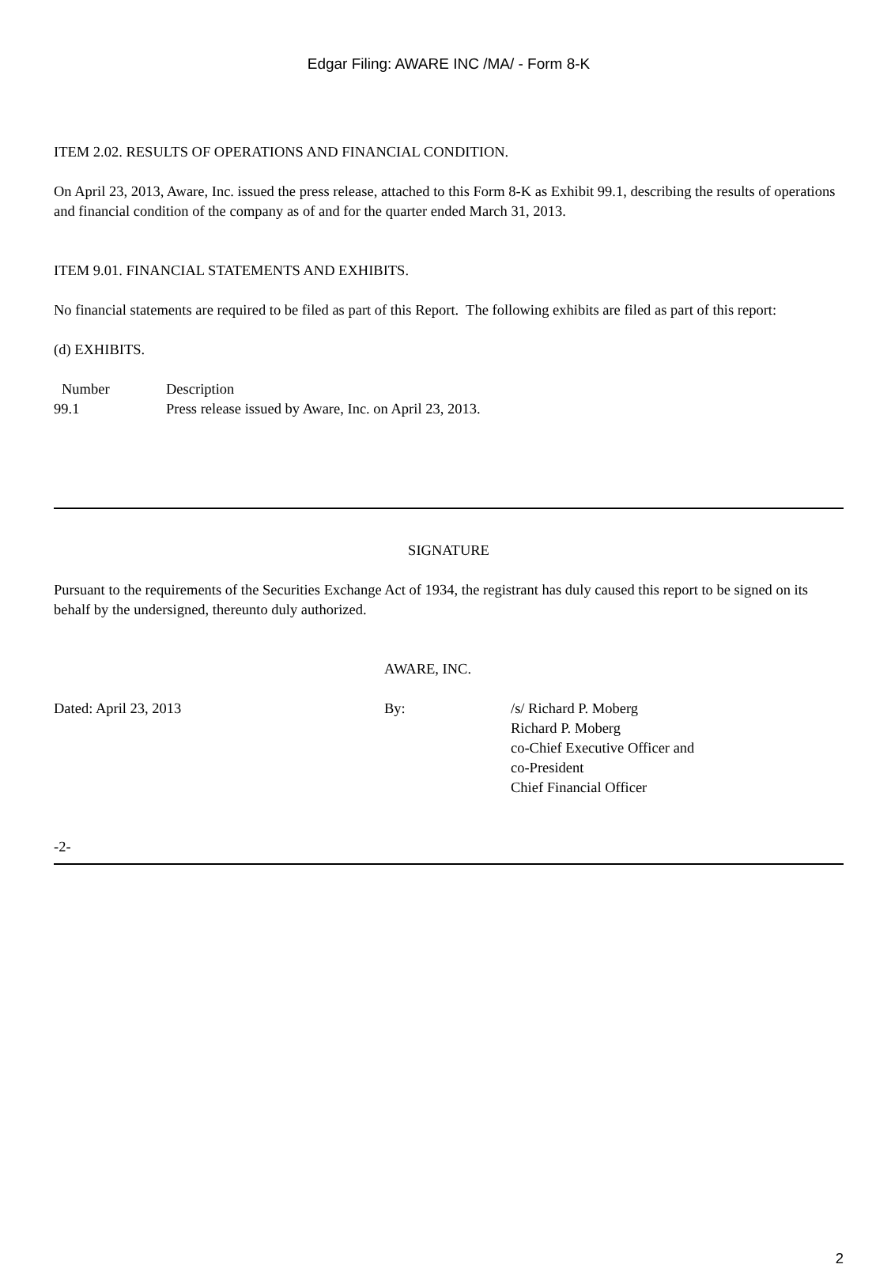Edgar Filing: AWARE INC /MA/ - Form 8-K
ITEM 2.02. RESULTS OF OPERATIONS AND FINANCIAL CONDITION.
On April 23, 2013, Aware, Inc. issued the press release, attached to this Form 8-K as Exhibit 99.1, describing the results of operations and financial condition of the company as of and for the quarter ended March 31, 2013.
ITEM 9.01. FINANCIAL STATEMENTS AND EXHIBITS.
No financial statements are required to be filed as part of this Report. The following exhibits are filed as part of this report:
(d) EXHIBITS.
| Number | Description |
| 99.1 | Press release issued by Aware, Inc. on April 23, 2013. |
SIGNATURE
Pursuant to the requirements of the Securities Exchange Act of 1934, the registrant has duly caused this report to be signed on its behalf by the undersigned, thereunto duly authorized.
AWARE, INC.
| Dated: April 23, 2013 | By: | /s/ Richard P. Moberg Richard P. Moberg co-Chief Executive Officer and co-President Chief Financial Officer |
-2-
2